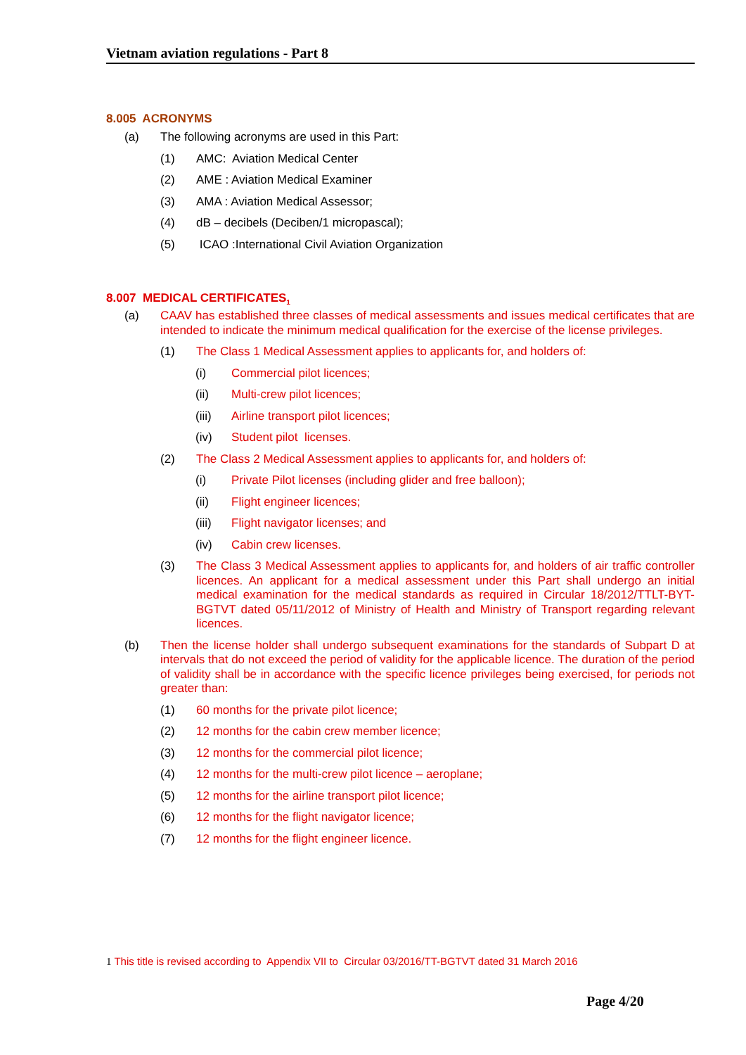Vietnam aviation regulations - Part 8
8.005 ACRONYMS
(a) The following acronyms are used in this Part:
(1) AMC: Aviation Medical Center
(2) AME : Aviation Medical Examiner
(3) AMA : Aviation Medical Assessor;
(4) dB – decibels (Deciben/1 micropascal);
(5) ICAO :International Civil Aviation Organization
8.007 MEDICAL CERTIFICATES<sub>1</sub>
(a) CAAV has established three classes of medical assessments and issues medical certificates that are intended to indicate the minimum medical qualification for the exercise of the license privileges.
(1) The Class 1 Medical Assessment applies to applicants for, and holders of:
(i) Commercial pilot licences;
(ii) Multi-crew pilot licences;
(iii) Airline transport pilot licences;
(iv) Student pilot licenses.
(2) The Class 2 Medical Assessment applies to applicants for, and holders of:
(i) Private Pilot licenses (including glider and free balloon);
(ii) Flight engineer licences;
(iii) Flight navigator licenses; and
(iv) Cabin crew licenses.
(3) The Class 3 Medical Assessment applies to applicants for, and holders of air traffic controller licences. An applicant for a medical assessment under this Part shall undergo an initial medical examination for the medical standards as required in Circular 18/2012/TTLT-BYT-BGTVT dated 05/11/2012 of Ministry of Health and Ministry of Transport regarding relevant licences.
(b) Then the license holder shall undergo subsequent examinations for the standards of Subpart D at intervals that do not exceed the period of validity for the applicable licence. The duration of the period of validity shall be in accordance with the specific licence privileges being exercised, for periods not greater than:
(1) 60 months for the private pilot licence;
(2) 12 months for the cabin crew member licence;
(3) 12 months for the commercial pilot licence;
(4) 12 months for the multi-crew pilot licence – aeroplane;
(5) 12 months for the airline transport pilot licence;
(6) 12 months for the flight navigator licence;
(7) 12 months for the flight engineer licence.
1 This title is revised according to Appendix VII to Circular 03/2016/TT-BGTVT dated 31 March 2016
Page 4/20